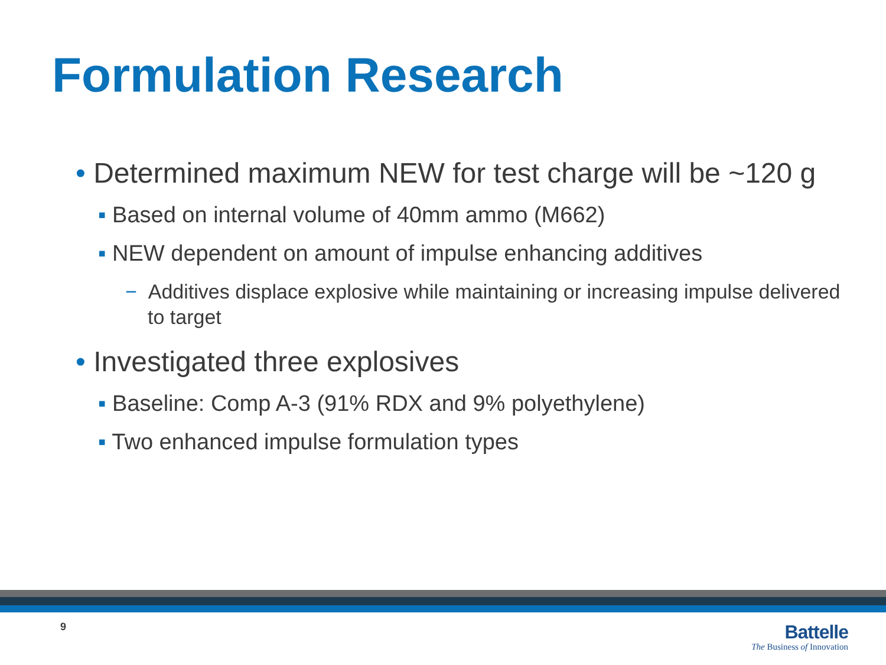Formulation Research
• Determined maximum NEW for test charge will be ~120 g
▪ Based on internal volume of 40mm ammo (M662)
▪ NEW dependent on amount of impulse enhancing additives
− Additives displace explosive while maintaining or increasing impulse delivered to target
• Investigated three explosives
▪ Baseline: Comp A-3 (91% RDX and 9% polyethylene)
▪ Two enhanced impulse formulation types
9
Battelle
The Business of Innovation